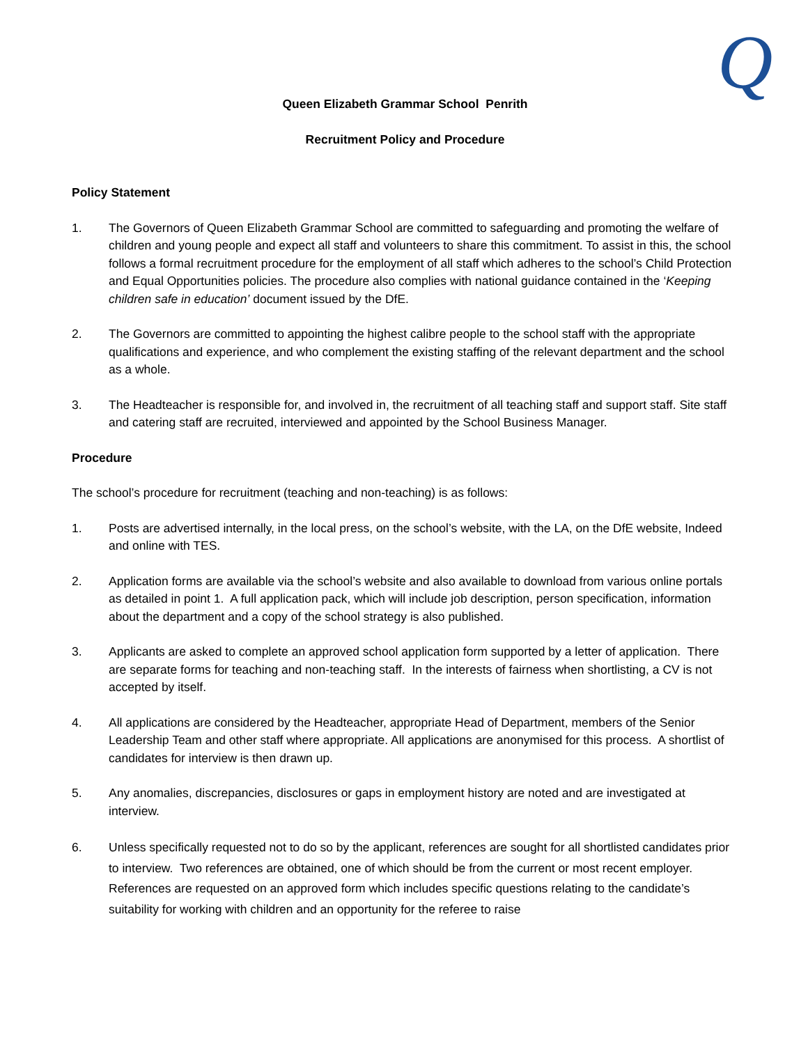Q
Queen Elizabeth Grammar School Penrith
Recruitment Policy and Procedure
Policy Statement
1. The Governors of Queen Elizabeth Grammar School are committed to safeguarding and promoting the welfare of children and young people and expect all staff and volunteers to share this commitment. To assist in this, the school follows a formal recruitment procedure for the employment of all staff which adheres to the school’s Child Protection and Equal Opportunities policies. The procedure also complies with national guidance contained in the ‘Keeping children safe in education’ document issued by the DfE.
2. The Governors are committed to appointing the highest calibre people to the school staff with the appropriate qualifications and experience, and who complement the existing staffing of the relevant department and the school as a whole.
3. The Headteacher is responsible for, and involved in, the recruitment of all teaching staff and support staff. Site staff and catering staff are recruited, interviewed and appointed by the School Business Manager.
Procedure
The school’s procedure for recruitment (teaching and non-teaching) is as follows:
1. Posts are advertised internally, in the local press, on the school’s website, with the LA, on the DfE website, Indeed and online with TES.
2. Application forms are available via the school’s website and also available to download from various online portals as detailed in point 1. A full application pack, which will include job description, person specification, information about the department and a copy of the school strategy is also published.
3. Applicants are asked to complete an approved school application form supported by a letter of application. There are separate forms for teaching and non-teaching staff. In the interests of fairness when shortlisting, a CV is not accepted by itself.
4. All applications are considered by the Headteacher, appropriate Head of Department, members of the Senior Leadership Team and other staff where appropriate. All applications are anonymised for this process. A shortlist of candidates for interview is then drawn up.
5. Any anomalies, discrepancies, disclosures or gaps in employment history are noted and are investigated at interview.
6. Unless specifically requested not to do so by the applicant, references are sought for all shortlisted candidates prior to interview. Two references are obtained, one of which should be from the current or most recent employer. References are requested on an approved form which includes specific questions relating to the candidate’s suitability for working with children and an opportunity for the referee to raise